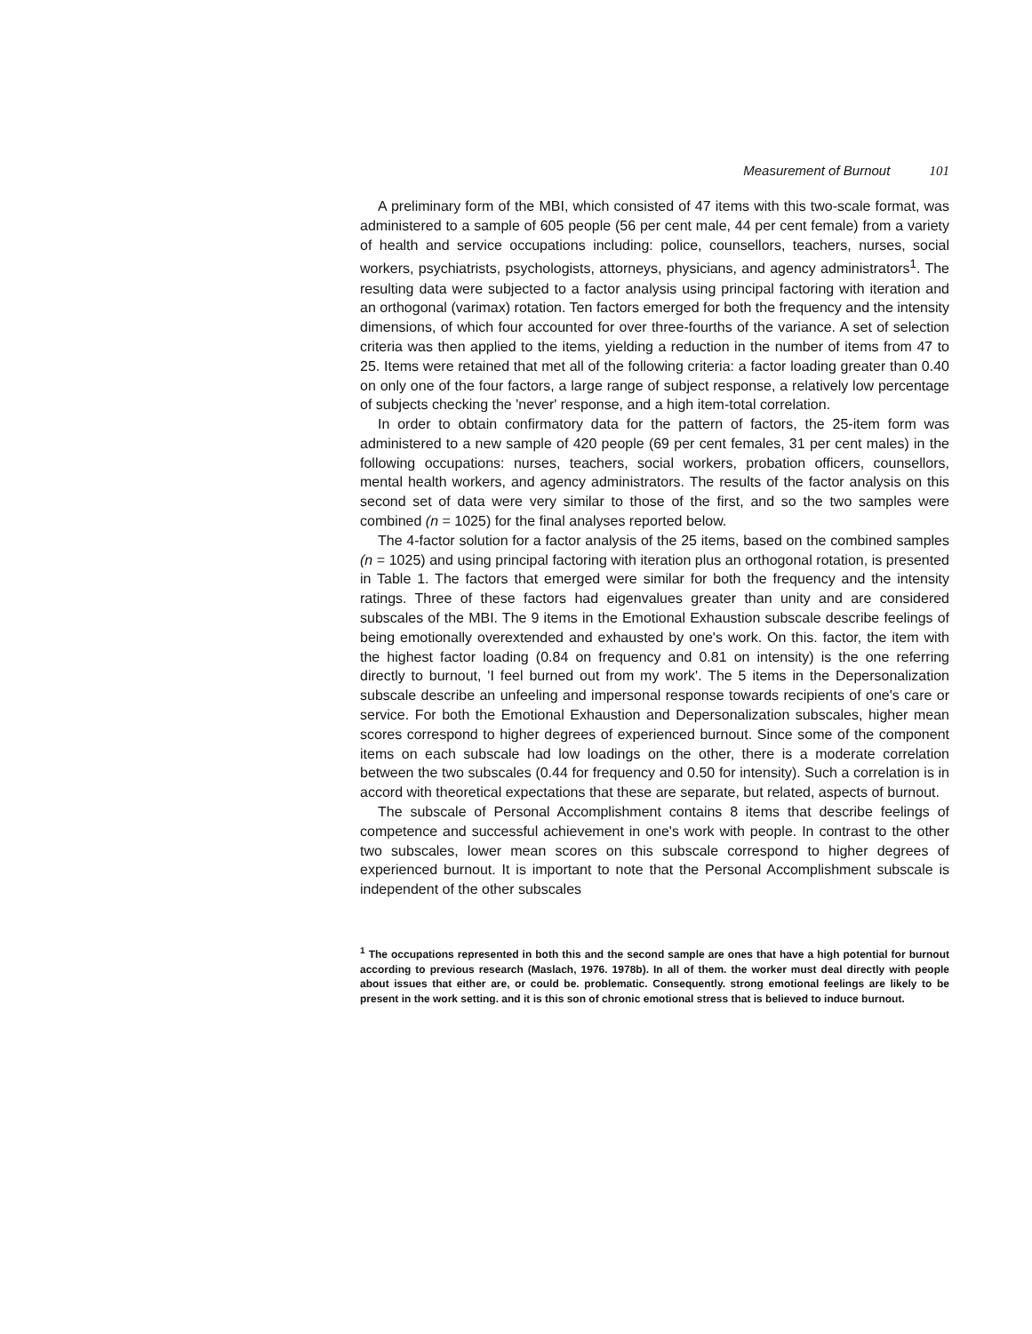Measurement of Burnout 101
A preliminary form of the MBI, which consisted of 47 items with this two-scale format, was administered to a sample of 605 people (56 per cent male, 44 per cent female) from a variety of health and service occupations including: police, counsellors, teachers, nurses, social workers, psychiatrists, psychologists, attorneys, physicians, and agency administrators<sup>1</sup>. The resulting data were subjected to a factor analysis using principal factoring with iteration and an orthogonal (varimax) rotation. Ten factors emerged for both the frequency and the intensity dimensions, of which four accounted for over three-fourths of the variance. A set of selection criteria was then applied to the items, yielding a reduction in the number of items from 47 to 25. Items were retained that met all of the following criteria: a factor loading greater than 0.40 on only one of the four factors, a large range of subject response, a relatively low percentage of subjects checking the 'never' response, and a high item-total correlation.
In order to obtain confirmatory data for the pattern of factors, the 25-item form was administered to a new sample of 420 people (69 per cent females, 31 per cent males) in the following occupations: nurses, teachers, social workers, probation officers, counsellors, mental health workers, and agency administrators. The results of the factor analysis on this second set of data were very similar to those of the first, and so the two samples were combined (n = 1025) for the final analyses reported below.
The 4-factor solution for a factor analysis of the 25 items, based on the combined samples (n = 1025) and using principal factoring with iteration plus an orthogonal rotation, is presented in Table 1. The factors that emerged were similar for both the frequency and the intensity ratings. Three of these factors had eigenvalues greater than unity and are considered subscales of the MBI. The 9 items in the Emotional Exhaustion subscale describe feelings of being emotionally overextended and exhausted by one's work. On this. factor, the item with the highest factor loading (0.84 on frequency and 0.81 on intensity) is the one referring directly to burnout, 'I feel burned out from my work'. The 5 items in the Depersonalization subscale describe an unfeeling and impersonal response towards recipients of one's care or service. For both the Emotional Exhaustion and Depersonalization subscales, higher mean scores correspond to higher degrees of experienced burnout. Since some of the component items on each subscale had low loadings on the other, there is a moderate correlation between the two subscales (0.44 for frequency and 0.50 for intensity). Such a correlation is in accord with theoretical expectations that these are separate, but related, aspects of burnout.
The subscale of Personal Accomplishment contains 8 items that describe feelings of competence and successful achievement in one's work with people. In contrast to the other two subscales, lower mean scores on this subscale correspond to higher degrees of experienced burnout. It is important to note that the Personal Accomplishment subscale is independent of the other subscales
<sup>1</sup> The occupations represented in both this and the second sample are ones that have a high potential for burnout according to previous research (Maslach, 1976. 1978b). In all of them. the worker must deal directly with people about issues that either are, or could be. problematic. Consequently. strong emotional feelings are likely to be present in the work setting. and it is this son of chronic emotional stress that is believed to induce burnout.